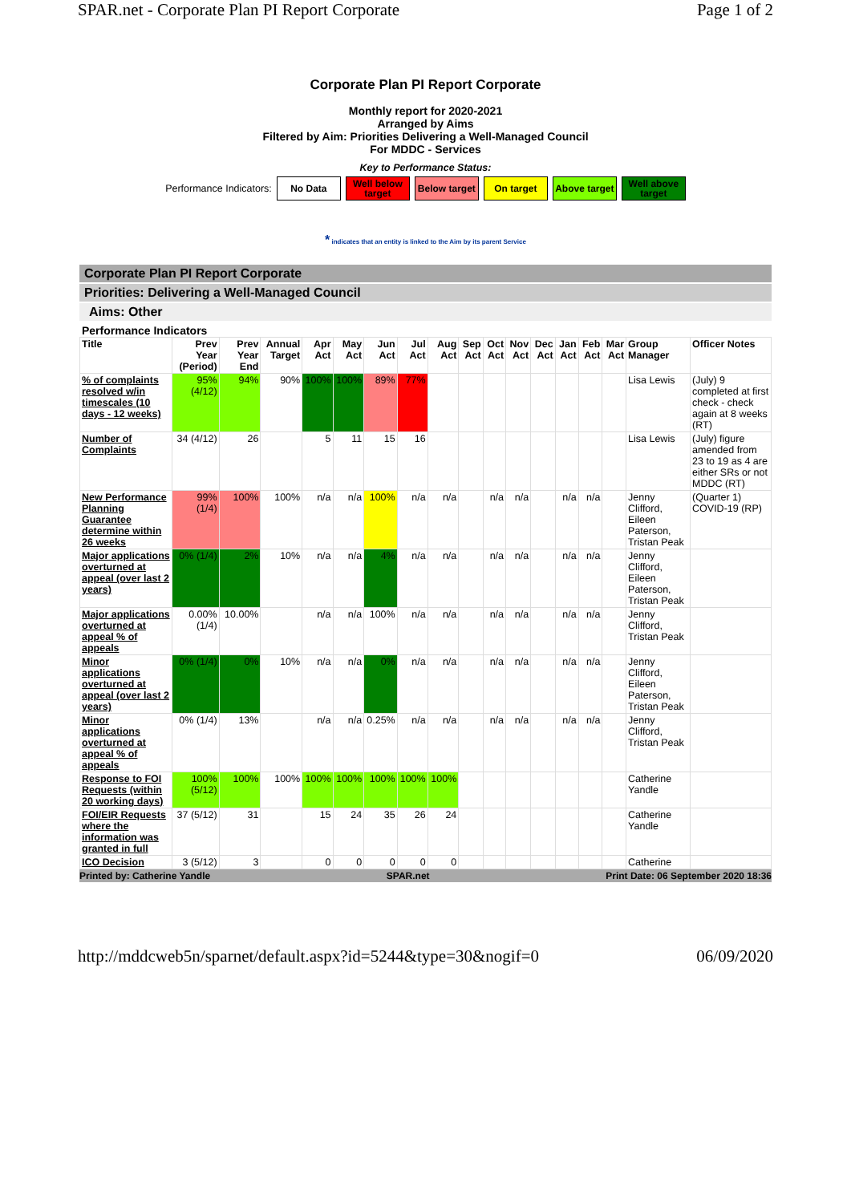SPAR.net - Corporate Plan PI Report Corporate Page 1 of 2
Corporate Plan PI Report Corporate
Monthly report for 2020-2021
Arranged by Aims
Filtered by Aim: Priorities Delivering a Well-Managed Council
For MDDC - Services
Key to Performance Status:
Performance Indicators:
No Data
Well below target
Below target
On target
Above target
Well above target
* indicates that an entity is linked to the Aim by its parent Service
Corporate Plan PI Report Corporate
Priorities: Delivering a Well-Managed Council
Aims: Other
Performance Indicators
| Title | Prev Year (Period) | Prev Year End | Annual Target | Apr Act | May Act | Jun Act | Jul Act | Aug Act | Sep Act | Oct Act | Nov Act | Dec Act | Jan Act | Feb Act | Mar Act | Group Manager | Officer Notes |
| --- | --- | --- | --- | --- | --- | --- | --- | --- | --- | --- | --- | --- | --- | --- | --- | --- | --- |
| % of complaints resolved w/in timescales (10 days - 12 weeks) | 95% (4/12) | 94% | 90% | 100% | 100% | 89% | 77% | | | | | | | | | Lisa Lewis | (July) 9 completed at first check - check again at 8 weeks (RT) |
| Number of Complaints | 34 (4/12) | 26 | | 5 | 11 | 15 | 16 | | | | | | | | | Lisa Lewis | (July) figure amended from 23 to 19 as 4 are either SRs or not MDDC (RT) |
| New Performance Planning Guarantee determine within 26 weeks | 99% (1/4) | 100% | 100% | n/a | n/a | 100% | n/a | n/a | | n/a | n/a | | n/a | n/a | | Jenny Clifford, Eileen Paterson, Tristan Peak | (Quarter 1) COVID-19 (RP) |
| Major applications overturned at appeal (over last 2 years) | 0% (1/4) | 2% | 10% | n/a | n/a | 4% | n/a | n/a | | n/a | n/a | | n/a | n/a | | Jenny Clifford, Eileen Paterson, Tristan Peak | |
| Major applications overturned at appeal % of appeals | 0.00% (1/4) | 10.00% | | n/a | n/a | 100% | n/a | n/a | | n/a | n/a | | n/a | n/a | | Jenny Clifford, Tristan Peak | |
| Minor applications overturned at appeal (over last 2 years) | 0% (1/4) | 0% | 10% | n/a | n/a | 0% | n/a | n/a | | n/a | n/a | | n/a | n/a | | Jenny Clifford, Eileen Paterson, Tristan Peak | |
| Minor applications overturned at appeal % of appeals | 0% (1/4) | 13% | | n/a | n/a | 0.25% | n/a | n/a | | n/a | n/a | | n/a | n/a | | Jenny Clifford, Tristan Peak | |
| Response to FOI Requests (within 20 working days) | 100% (5/12) | 100% | 100% | 100% | 100% | 100% | 100% | 100% | | | | | | | | Catherine Yandle | |
| FOI/EIR Requests where the information was granted in full | 37 (5/12) | 31 | | 15 | 24 | 35 | 26 | 24 | | | | | | | | Catherine Yandle | |
| ICO Decision | 3 (5/12) | 3 | | 0 | 0 | 0 | 0 | 0 | | | | | | | | Catherine | |
Printed by: Catherine Yandle SPAR.net Print Date: 06 September 2020 18:36
http://mddcweb5n/sparnet/default.aspx?id=5244&type=30&nogif=0 06/09/2020